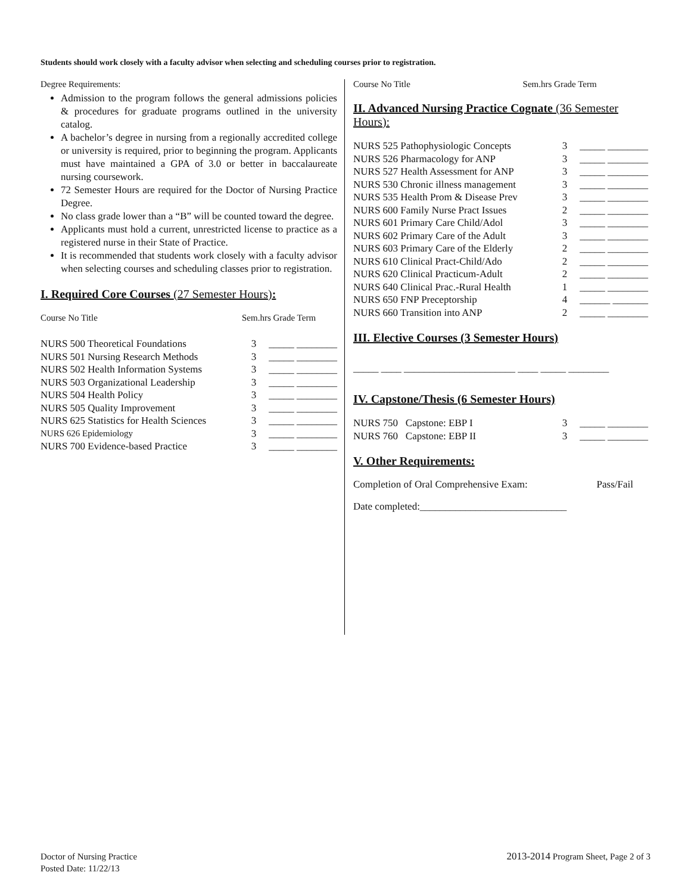Students should work closely with a faculty advisor when selecting and scheduling courses prior to registration.
Degree Requirements:
Admission to the program follows the general admissions policies & procedures for graduate programs outlined in the university catalog.
A bachelor’s degree in nursing from a regionally accredited college or university is required, prior to beginning the program. Applicants must have maintained a GPA of 3.0 or better in baccalaureate nursing coursework.
72 Semester Hours are required for the Doctor of Nursing Practice Degree.
No class grade lower than a “B” will be counted toward the degree.
Applicants must hold a current, unrestricted license to practice as a registered nurse in their State of Practice.
It is recommended that students work closely with a faculty advisor when selecting courses and scheduling classes prior to registration.
I. Required Core Courses (27 Semester Hours):
| Course No Title | Sem.hrs Grade Term | |
| NURS 500 Theoretical Foundations | 3 | _____ ________ |
| NURS 501 Nursing Research Methods | 3 | _____ ________ |
| NURS 502 Health Information Systems | 3 | _____ ________ |
| NURS 503 Organizational Leadership | 3 | _____ ________ |
| NURS 504 Health Policy | 3 | _____ ________ |
| NURS 505 Quality Improvement | 3 | _____ ________ |
| NURS 625 Statistics for Health Sciences | 3 | _____ ________ |
| NURS 626 Epidemiology | 3 | _____ ________ |
| NURS 700 Evidence-based Practice | 3 | _____ ________ |
Course No Title Sem.hrs Grade Term
II. Advanced Nursing Practice Cognate (36 Semester Hours):
| NURS 525 Pathophysiologic Concepts | 3 | _____ ________ |
| NURS 526 Pharmacology for ANP | 3 | _____ ________ |
| NURS 527 Health Assessment for ANP | 3 | _____ ________ |
| NURS 530 Chronic illness management | 3 | _____ ________ |
| NURS 535 Health Prom & Disease Prev | 3 | _____ ________ |
| NURS 600 Family Nurse Pract Issues | 2 | _____ ________ |
| NURS 601 Primary Care Child/Adol | 3 | _____ ________ |
| NURS 602 Primary Care of the Adult | 3 | _____ ________ |
| NURS 603 Primary Care of the Elderly | 2 | _____ ________ |
| NURS 610 Clinical Pract-Child/Ado | 2 | _____ ________ |
| NURS 620 Clinical Practicum-Adult | 2 | _____ ________ |
| NURS 640 Clinical Prac.-Rural Health | 1 | _____ ________ |
| NURS 650 FNP Preceptorship | 4 | ______ _______ |
| NURS 660 Transition into ANP | 2 | _____ ________ |
III. Elective Courses (3 Semester Hours)
_____ ____ ______________________ ____ _____ ________
IV. Capstone/Thesis (6 Semester Hours)
| NURS 750 Capstone: EBP I | 3 | _____ ________ |
| NURS 760 Capstone: EBP II | 3 | _____ ________ |
V. Other Requirements:
Completion of Oral Comprehensive Exam: Pass/Fail
Date completed:_____________________________
Doctor of Nursing Practice
Posted Date: 11/22/13
2013-2014 Program Sheet, Page 2 of 3